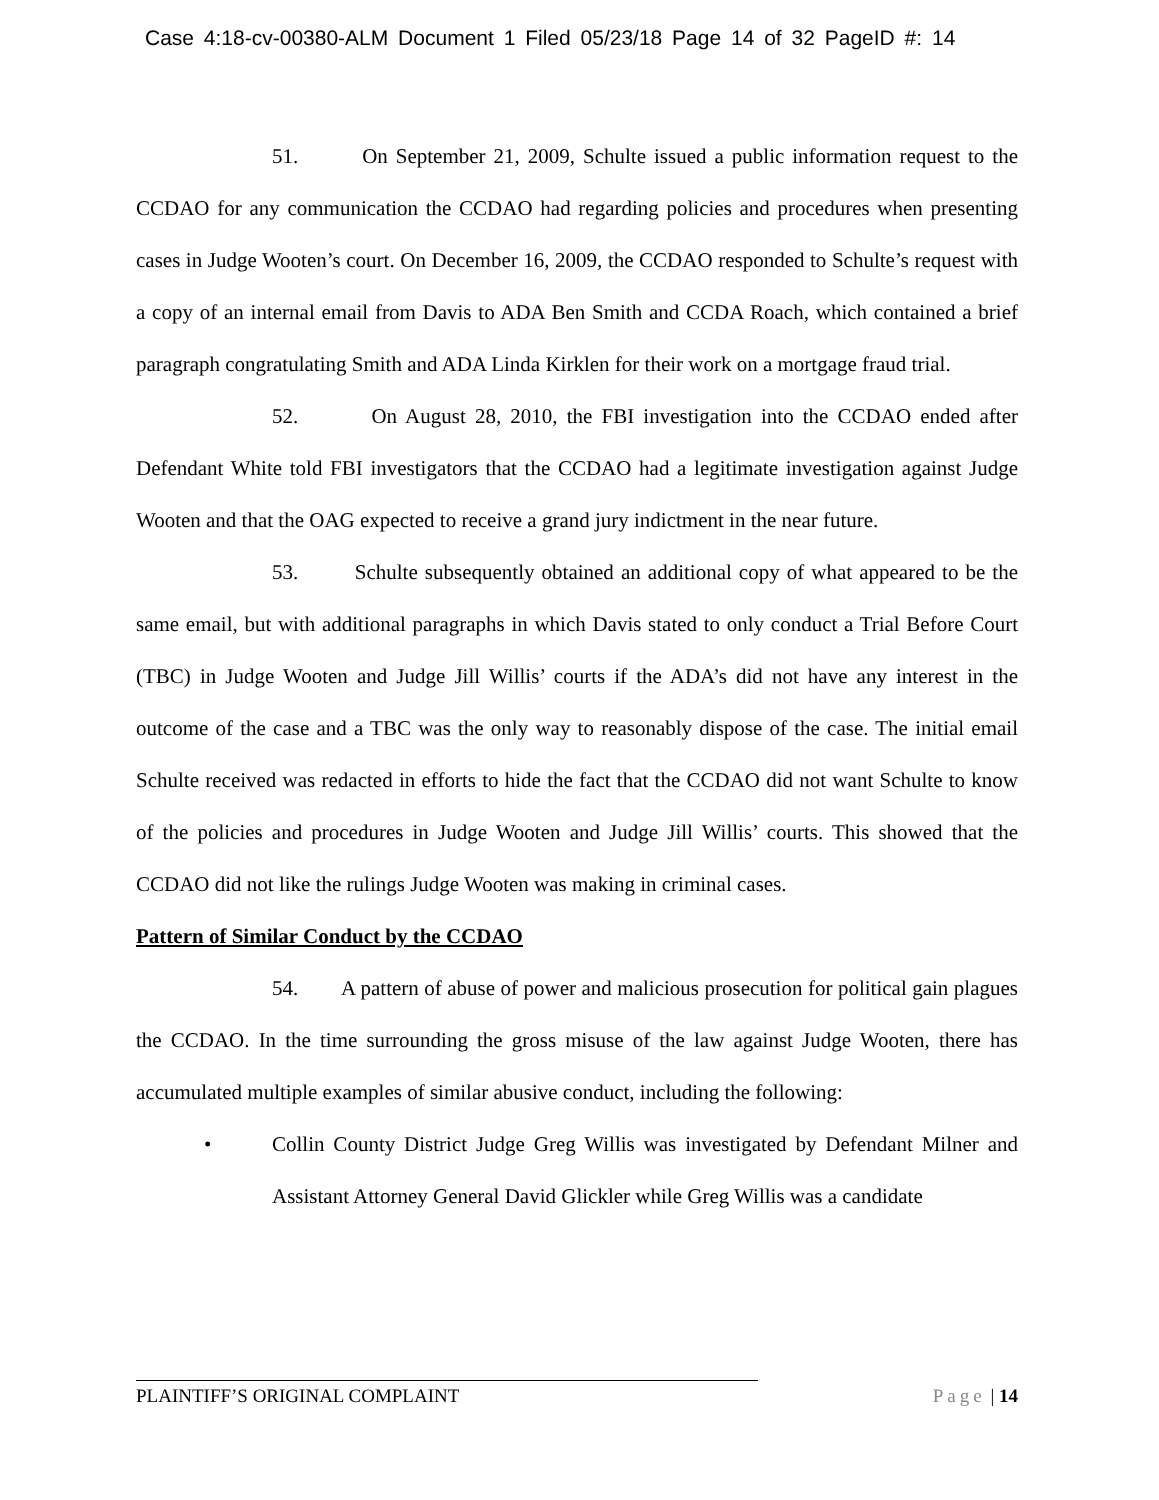Case 4:18-cv-00380-ALM Document 1 Filed 05/23/18 Page 14 of 32 PageID #: 14
51. On September 21, 2009, Schulte issued a public information request to the CCDAO for any communication the CCDAO had regarding policies and procedures when presenting cases in Judge Wooten’s court. On December 16, 2009, the CCDAO responded to Schulte’s request with a copy of an internal email from Davis to ADA Ben Smith and CCDA Roach, which contained a brief paragraph congratulating Smith and ADA Linda Kirklen for their work on a mortgage fraud trial.
52. On August 28, 2010, the FBI investigation into the CCDAO ended after Defendant White told FBI investigators that the CCDAO had a legitimate investigation against Judge Wooten and that the OAG expected to receive a grand jury indictment in the near future.
53. Schulte subsequently obtained an additional copy of what appeared to be the same email, but with additional paragraphs in which Davis stated to only conduct a Trial Before Court (TBC) in Judge Wooten and Judge Jill Willis’ courts if the ADA’s did not have any interest in the outcome of the case and a TBC was the only way to reasonably dispose of the case. The initial email Schulte received was redacted in efforts to hide the fact that the CCDAO did not want Schulte to know of the policies and procedures in Judge Wooten and Judge Jill Willis’ courts. This showed that the CCDAO did not like the rulings Judge Wooten was making in criminal cases.
Pattern of Similar Conduct by the CCDAO
54. A pattern of abuse of power and malicious prosecution for political gain plagues the CCDAO. In the time surrounding the gross misuse of the law against Judge Wooten, there has accumulated multiple examples of similar abusive conduct, including the following:
• Collin County District Judge Greg Willis was investigated by Defendant Milner and Assistant Attorney General David Glickler while Greg Willis was a candidate
PLAINTIFF’S ORIGINAL COMPLAINT Page | 14